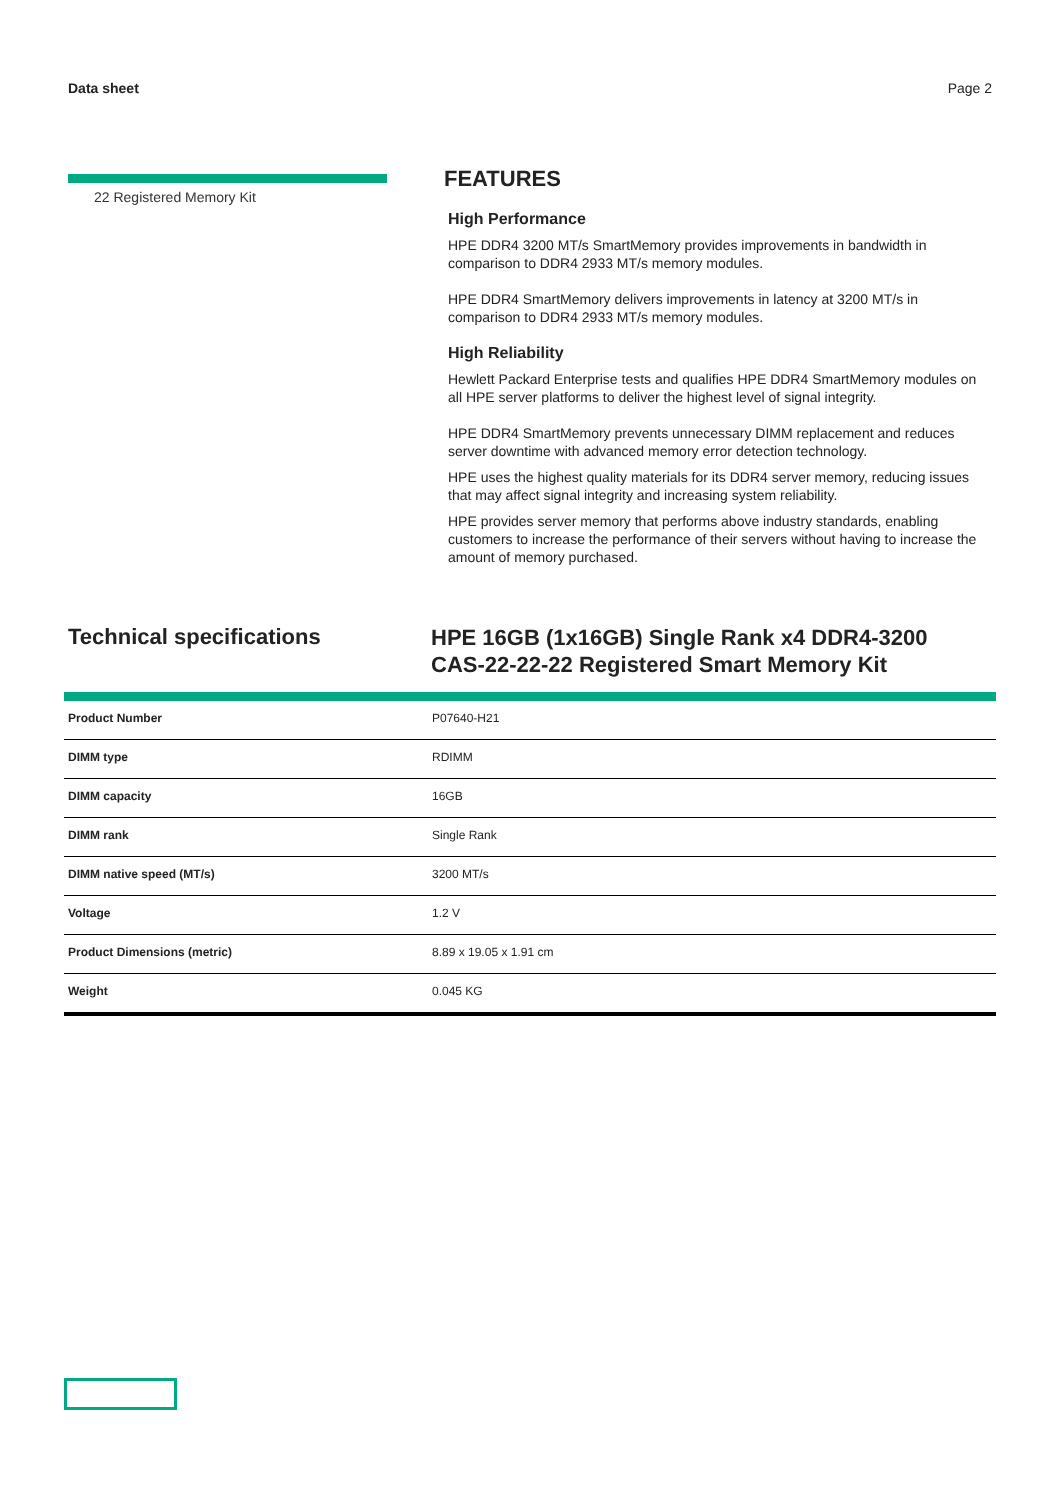Data sheet Page 2
22 Registered Memory Kit
FEATURES
High Performance
HPE DDR4 3200 MT/s SmartMemory provides improvements in bandwidth in comparison to DDR4 2933 MT/s memory modules.
HPE DDR4 SmartMemory delivers improvements in latency at 3200 MT/s in comparison to DDR4 2933 MT/s memory modules.
High Reliability
Hewlett Packard Enterprise tests and qualifies HPE DDR4 SmartMemory modules on all HPE server platforms to deliver the highest level of signal integrity.
HPE DDR4 SmartMemory prevents unnecessary DIMM replacement and reduces server downtime with advanced memory error detection technology.
HPE uses the highest quality materials for its DDR4 server memory, reducing issues that may affect signal integrity and increasing system reliability.
HPE provides server memory that performs above industry standards, enabling customers to increase the performance of their servers without having to increase the amount of memory purchased.
Technical specifications
HPE 16GB (1x16GB) Single Rank x4 DDR4-3200
CAS-22-22-22 Registered Smart Memory Kit
| Product Number | P07640-H21 |
| DIMM type | RDIMM |
| DIMM capacity | 16GB |
| DIMM rank | Single Rank |
| DIMM native speed (MT/s) | 3200 MT/s |
| Voltage | 1.2 V |
| Product Dimensions (metric) | 8.89 x 19.05 x 1.91 cm |
| Weight | 0.045 KG |